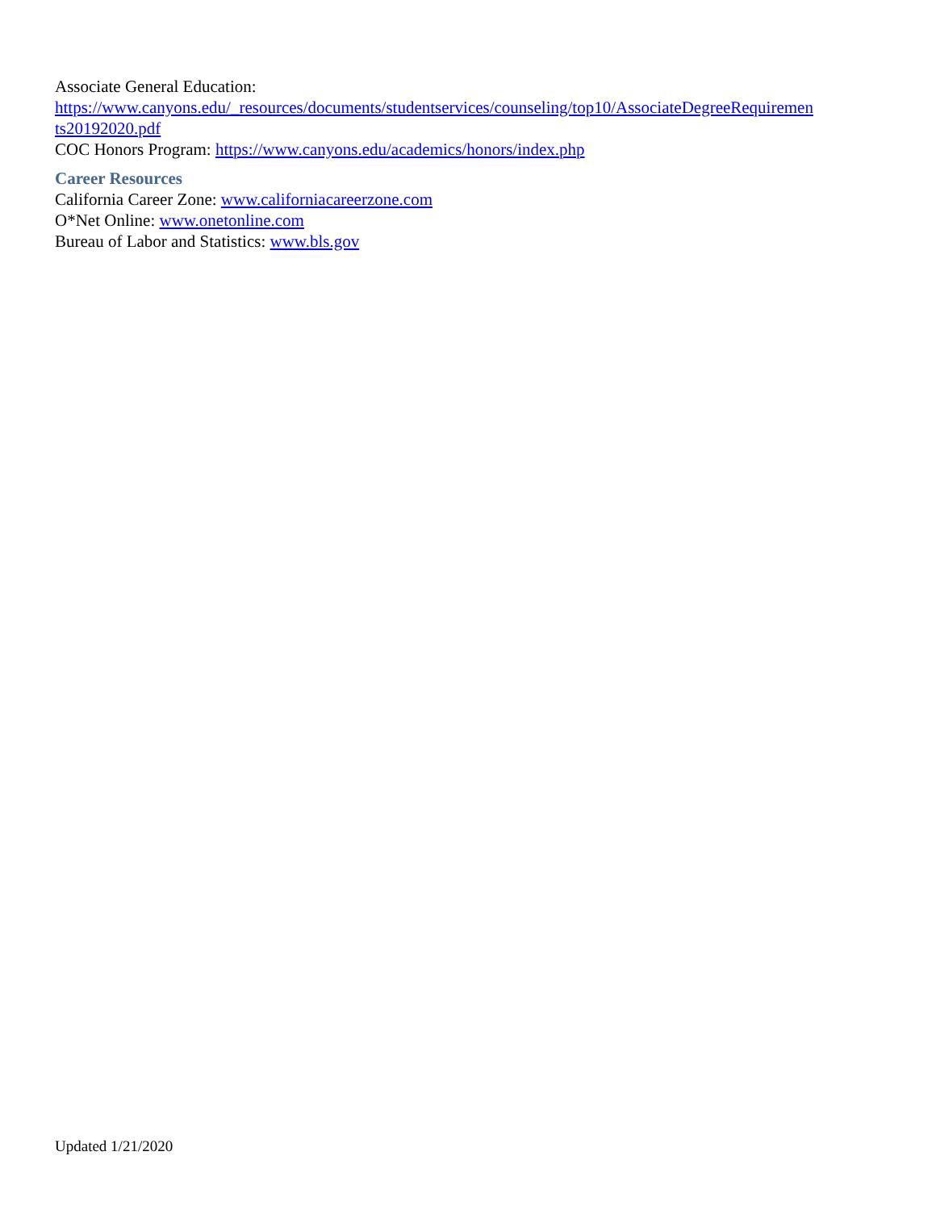Associate General Education:
https://www.canyons.edu/_resources/documents/studentservices/counseling/top10/AssociateDegreeRequiremen ts20192020.pdf
COC Honors Program: https://www.canyons.edu/academics/honors/index.php
Career Resources
California Career Zone: www.californiacareerzone.com
O*Net Online: www.onetonline.com
Bureau of Labor and Statistics: www.bls.gov
Updated 1/21/2020